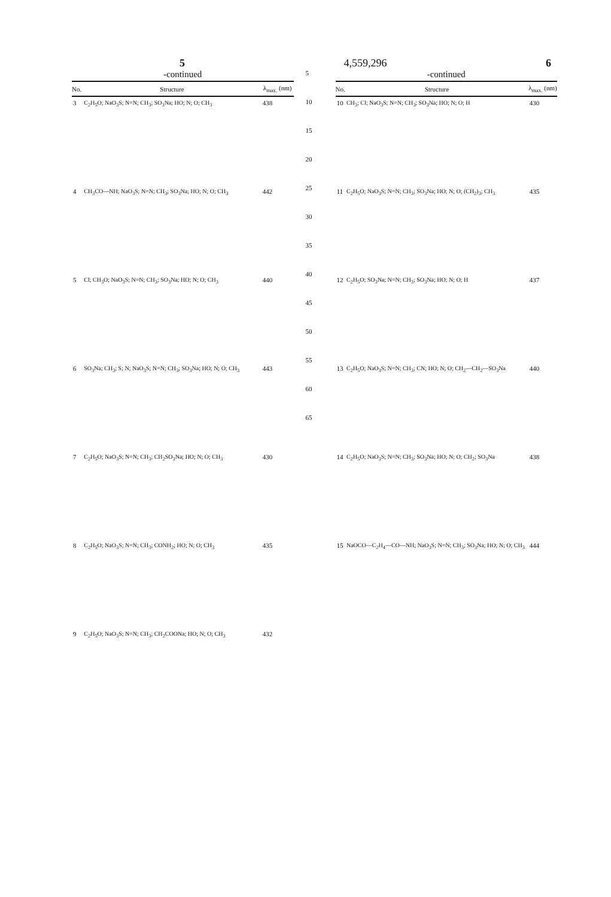5 4,559,296 6
-continued
| No. | Structure | λ<sub>max.</sub> (nm) |
| --- | --- | --- |
| 3 | C<sub>2</sub>H<sub>5</sub>O; NaO<sub>3</sub>S; N=N; CH<sub>3</sub>; SO<sub>3</sub>Na; HO; N; O; CH<sub>3</sub> | 438 |
| 4 | CH<sub>3</sub>CO—NH; NaO<sub>3</sub>S; N=N; CH<sub>3</sub>; SO<sub>3</sub>Na; HO; N; O; CH<sub>3</sub> | 442 |
| 5 | Cl; CH<sub>3</sub>O; NaO<sub>3</sub>S; N=N; CH<sub>3</sub>; SO<sub>3</sub>Na; HO; N; O; CH<sub>3</sub> | 440 |
| 6 | SO<sub>3</sub>Na; CH<sub>3</sub>; S; N; NaO<sub>3</sub>S; N=N; CH<sub>3</sub>; SO<sub>3</sub>Na; HO; N; O; CH<sub>3</sub> | 443 |
| 7 | C<sub>2</sub>H<sub>5</sub>O; NaO<sub>3</sub>S; N=N; CH<sub>3</sub>; CH<sub>2</sub>SO<sub>3</sub>Na; HO; N; O; CH<sub>3</sub> | 430 |
| 8 | C<sub>2</sub>H<sub>5</sub>O; NaO<sub>3</sub>S; N=N; CH<sub>3</sub>; CONH<sub>2</sub>; HO; N; O; CH<sub>3</sub> | 435 |
| 9 | C<sub>2</sub>H<sub>5</sub>O; NaO<sub>3</sub>S; N=N; CH<sub>3</sub>; CH<sub>2</sub>COONa; HO; N; O; CH<sub>3</sub> | 432 |
5
10
15
20
25
30
35
40
45
50
55
60
65
-continued
| No. | Structure | λ<sub>max.</sub> (nm) |
| --- | --- | --- |
| 10 | CH<sub>3</sub>; Cl; NaO<sub>3</sub>S; N=N; CH<sub>3</sub>; SO<sub>3</sub>Na; HO; N; O; H | 430 |
| 11 | C<sub>2</sub>H<sub>5</sub>O; NaO<sub>3</sub>S; N=N; CH<sub>3</sub>; SO<sub>3</sub>Na; HO; N; O; (CH<sub>2</sub>)<sub>3</sub>; CH<sub>3</sub> | 435 |
| 12 | C<sub>2</sub>H<sub>5</sub>O; SO<sub>3</sub>Na; N=N; CH<sub>3</sub>; SO<sub>3</sub>Na; HO; N; O; H | 437 |
| 13 | C<sub>2</sub>H<sub>5</sub>O; NaO<sub>3</sub>S; N=N; CH<sub>3</sub>; CN; HO; N; O; CH<sub>2</sub>—CH<sub>2</sub>—SO<sub>3</sub>Na | 440 |
| 14 | C<sub>2</sub>H<sub>5</sub>O; NaO<sub>3</sub>S; N=N; CH<sub>3</sub>; SO<sub>3</sub>Na; HO; N; O; CH<sub>2</sub>; SO<sub>3</sub>Na | 438 |
| 15 | NaOCO—C<sub>2</sub>H<sub>4</sub>—CO—NH; NaO<sub>3</sub>S; N=N; CH<sub>3</sub>; SO<sub>3</sub>Na; HO; N; O; CH<sub>3</sub> | 444 |